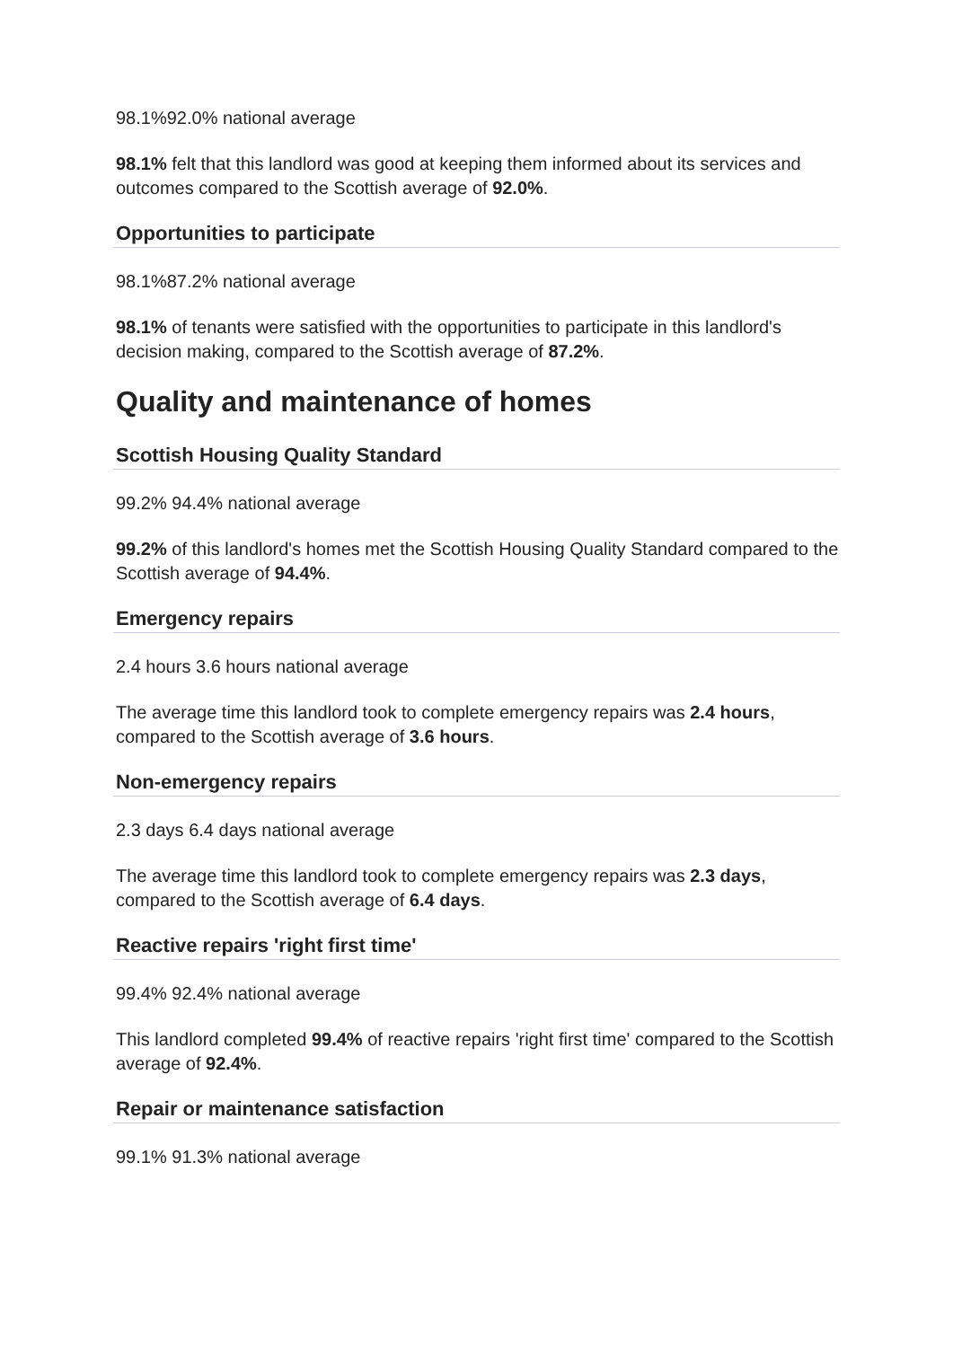98.1%92.0% national average
98.1% felt that this landlord was good at keeping them informed about its services and outcomes compared to the Scottish average of 92.0%.
Opportunities to participate
98.1%87.2% national average
98.1% of tenants were satisfied with the opportunities to participate in this landlord's decision making, compared to the Scottish average of 87.2%.
Quality and maintenance of homes
Scottish Housing Quality Standard
99.2% 94.4% national average
99.2% of this landlord's homes met the Scottish Housing Quality Standard compared to the Scottish average of 94.4%.
Emergency repairs
2.4 hours 3.6 hours national average
The average time this landlord took to complete emergency repairs was 2.4 hours, compared to the Scottish average of 3.6 hours.
Non-emergency repairs
2.3 days 6.4 days national average
The average time this landlord took to complete emergency repairs was 2.3 days, compared to the Scottish average of 6.4 days.
Reactive repairs 'right first time'
99.4% 92.4% national average
This landlord completed 99.4% of reactive repairs 'right first time' compared to the Scottish average of 92.4%.
Repair or maintenance satisfaction
99.1% 91.3% national average